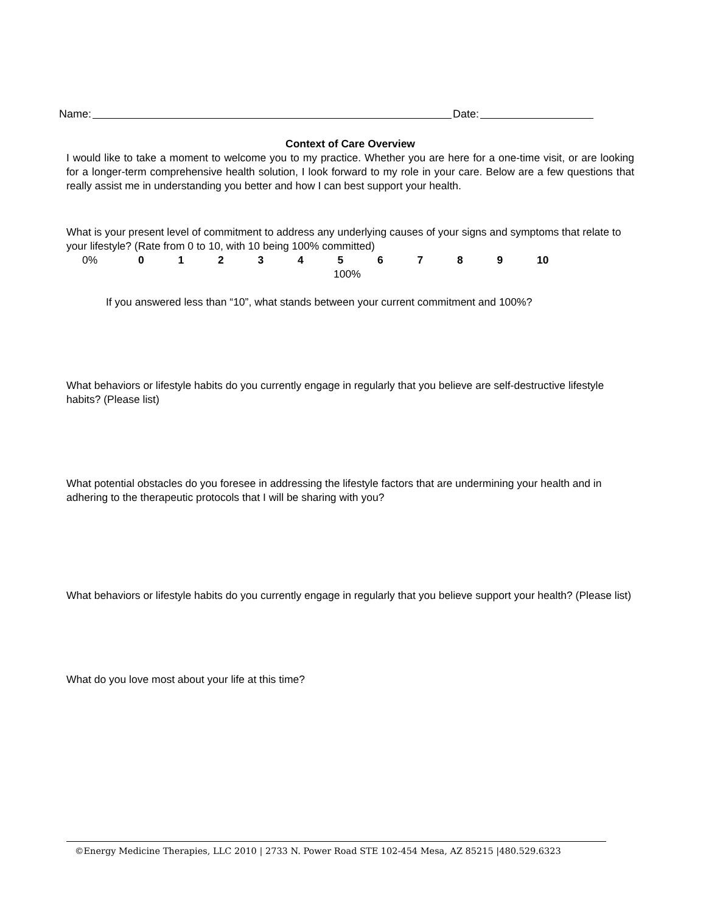Name: Date:
Context of Care Overview
I would like to take a moment to welcome you to my practice. Whether you are here for a one-time visit, or are looking for a longer-term comprehensive health solution, I look forward to my role in your care. Below are a few questions that really assist me in understanding you better and how I can best support your health.
What is your present level of commitment to address any underlying causes of your signs and symptoms that relate to your lifestyle? (Rate from 0 to 10, with 10 being 100% committed)
0% 0123456789 10
100%
If you answered less than “10”, what stands between your current commitment and 100%?
What behaviors or lifestyle habits do you currently engage in regularly that you believe are self-destructive lifestyle habits? (Please list)
What potential obstacles do you foresee in addressing the lifestyle factors that are undermining your health and in adhering to the therapeutic protocols that I will be sharing with you?
What behaviors or lifestyle habits do you currently engage in regularly that you believe support your health? (Please list)
What do you love most about your life at this time?
©Energy Medicine Therapies, LLC 2010 | 2733 N. Power Road STE 102-454 Mesa, AZ 85215 |480.529.6323